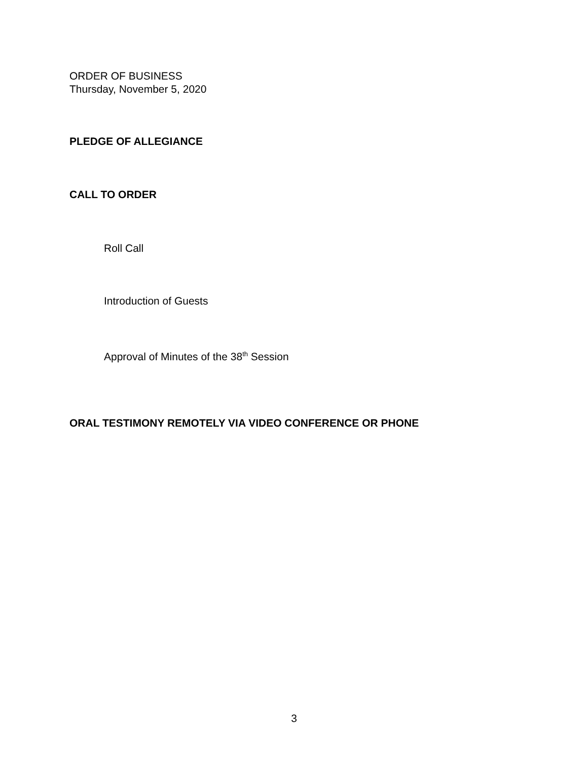ORDER OF BUSINESS
Thursday, November 5, 2020
PLEDGE OF ALLEGIANCE
CALL TO ORDER
Roll Call
Introduction of Guests
Approval of Minutes of the 38<sup>th</sup> Session
ORAL TESTIMONY REMOTELY VIA VIDEO CONFERENCE OR PHONE
3